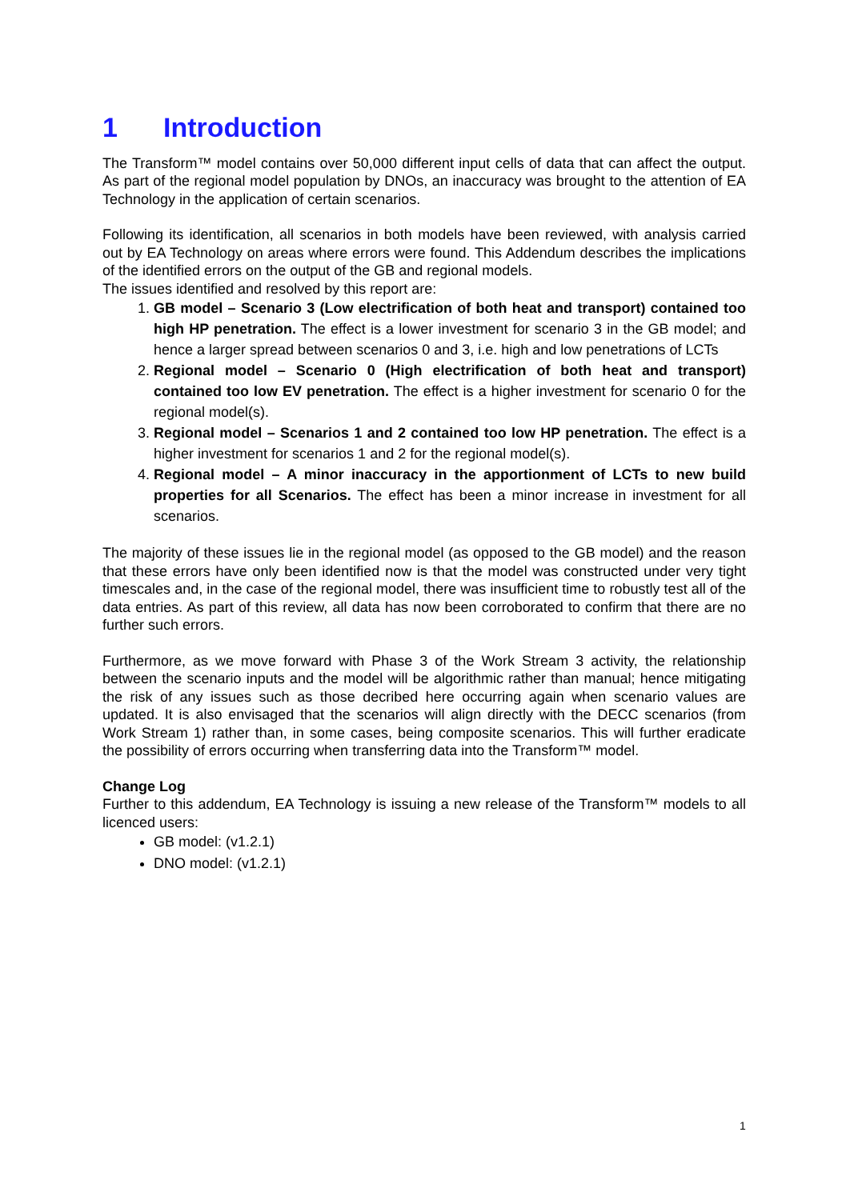1 Introduction
The Transform™ model contains over 50,000 different input cells of data that can affect the output. As part of the regional model population by DNOs, an inaccuracy was brought to the attention of EA Technology in the application of certain scenarios.
Following its identification, all scenarios in both models have been reviewed, with analysis carried out by EA Technology on areas where errors were found. This Addendum describes the implications of the identified errors on the output of the GB and regional models.
The issues identified and resolved by this report are:
1. GB model – Scenario 3 (Low electrification of both heat and transport) contained too high HP penetration. The effect is a lower investment for scenario 3 in the GB model; and hence a larger spread between scenarios 0 and 3, i.e. high and low penetrations of LCTs
2. Regional model – Scenario 0 (High electrification of both heat and transport) contained too low EV penetration. The effect is a higher investment for scenario 0 for the regional model(s).
3. Regional model – Scenarios 1 and 2 contained too low HP penetration. The effect is a higher investment for scenarios 1 and 2 for the regional model(s).
4. Regional model – A minor inaccuracy in the apportionment of LCTs to new build properties for all Scenarios. The effect has been a minor increase in investment for all scenarios.
The majority of these issues lie in the regional model (as opposed to the GB model) and the reason that these errors have only been identified now is that the model was constructed under very tight timescales and, in the case of the regional model, there was insufficient time to robustly test all of the data entries. As part of this review, all data has now been corroborated to confirm that there are no further such errors.
Furthermore, as we move forward with Phase 3 of the Work Stream 3 activity, the relationship between the scenario inputs and the model will be algorithmic rather than manual; hence mitigating the risk of any issues such as those decribed here occurring again when scenario values are updated. It is also envisaged that the scenarios will align directly with the DECC scenarios (from Work Stream 1) rather than, in some cases, being composite scenarios. This will further eradicate the possibility of errors occurring when transferring data into the Transform™ model.
Change Log
Further to this addendum, EA Technology is issuing a new release of the Transform™ models to all licenced users:
GB model: (v1.2.1)
DNO model: (v1.2.1)
1